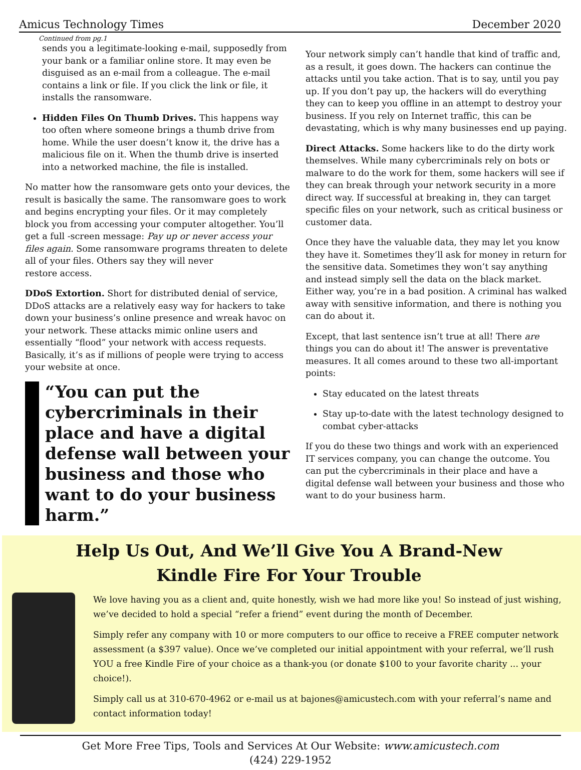Amicus Technology Times December 2020
Continued from pg.1
sends you a legitimate-looking e-mail, supposedly from your bank or a familiar online store. It may even be disguised as an e-mail from a colleague. The e-mail contains a link or file. If you click the link or file, it installs the ransomware.
Hidden Files On Thumb Drives. This happens way too often where someone brings a thumb drive from home. While the user doesn’t know it, the drive has a malicious file on it. When the thumb drive is inserted into a networked machine, the file is installed.
No matter how the ransomware gets onto your devices, the result is basically the same. The ransomware goes to work and begins encrypting your files. Or it may completely block you from accessing your computer altogether. You’ll get a full -screen message: Pay up or never access your files again. Some ransomware programs threaten to delete all of your files. Others say they will never
restore access.
DDoS Extortion. Short for distributed denial of service, DDoS attacks are a relatively easy way for hackers to take down your business’s online presence and wreak havoc on your network. These attacks mimic online users and essentially “flood” your network with access requests. Basically, it’s as if millions of people were trying to access your website at once.
“You can put the cybercriminals in their place and have a digital defense wall between your business and those who want to do your business harm.”
Your network simply can’t handle that kind of traffic and, as a result, it goes down. The hackers can continue the attacks until you take action. That is to say, until you pay up. If you don’t pay up, the hackers will do everything they can to keep you offline in an attempt to destroy your business. If you rely on Internet traffic, this can be devastating, which is why many businesses end up paying.
Direct Attacks. Some hackers like to do the dirty work themselves. While many cybercriminals rely on bots or malware to do the work for them, some hackers will see if they can break through your network security in a more direct way. If successful at breaking in, they can target specific files on your network, such as critical business or customer data.
Once they have the valuable data, they may let you know they have it. Sometimes they’ll ask for money in return for the sensitive data. Sometimes they won’t say anything and instead simply sell the data on the black market. Either way, you’re in a bad position. A criminal has walked away with sensitive information, and there is nothing you can do about it.
Except, that last sentence isn’t true at all! There are things you can do about it! The answer is preventative measures. It all comes around to these two all-important points:
Stay educated on the latest threats
Stay up-to-date with the latest technology designed to combat cyber-attacks
If you do these two things and work with an experienced IT services company, you can change the outcome. You can put the cybercriminals in their place and have a digital defense wall between your business and those who want to do your business harm.
Help Us Out, And We’ll Give You A Brand-New
Kindle Fire For Your Trouble
We love having you as a client and, quite honestly, wish we had more like you! So instead of just wishing, we’ve decided to hold a special “refer a friend” event during the month of December.
Simply refer any company with 10 or more computers to our office to receive a FREE computer network assessment (a $397 value). Once we’ve completed our initial appointment with your referral, we’ll rush YOU a free Kindle Fire of your choice as a thank-you (or donate $100 to your favorite charity ... your choice!).
Simply call us at 310-670-4962 or e-mail us at bajones@amicustech.com with your referral’s name and contact information today!
Get More Free Tips, Tools and Services At Our Website: www.amicustech.com
(424) 229-1952